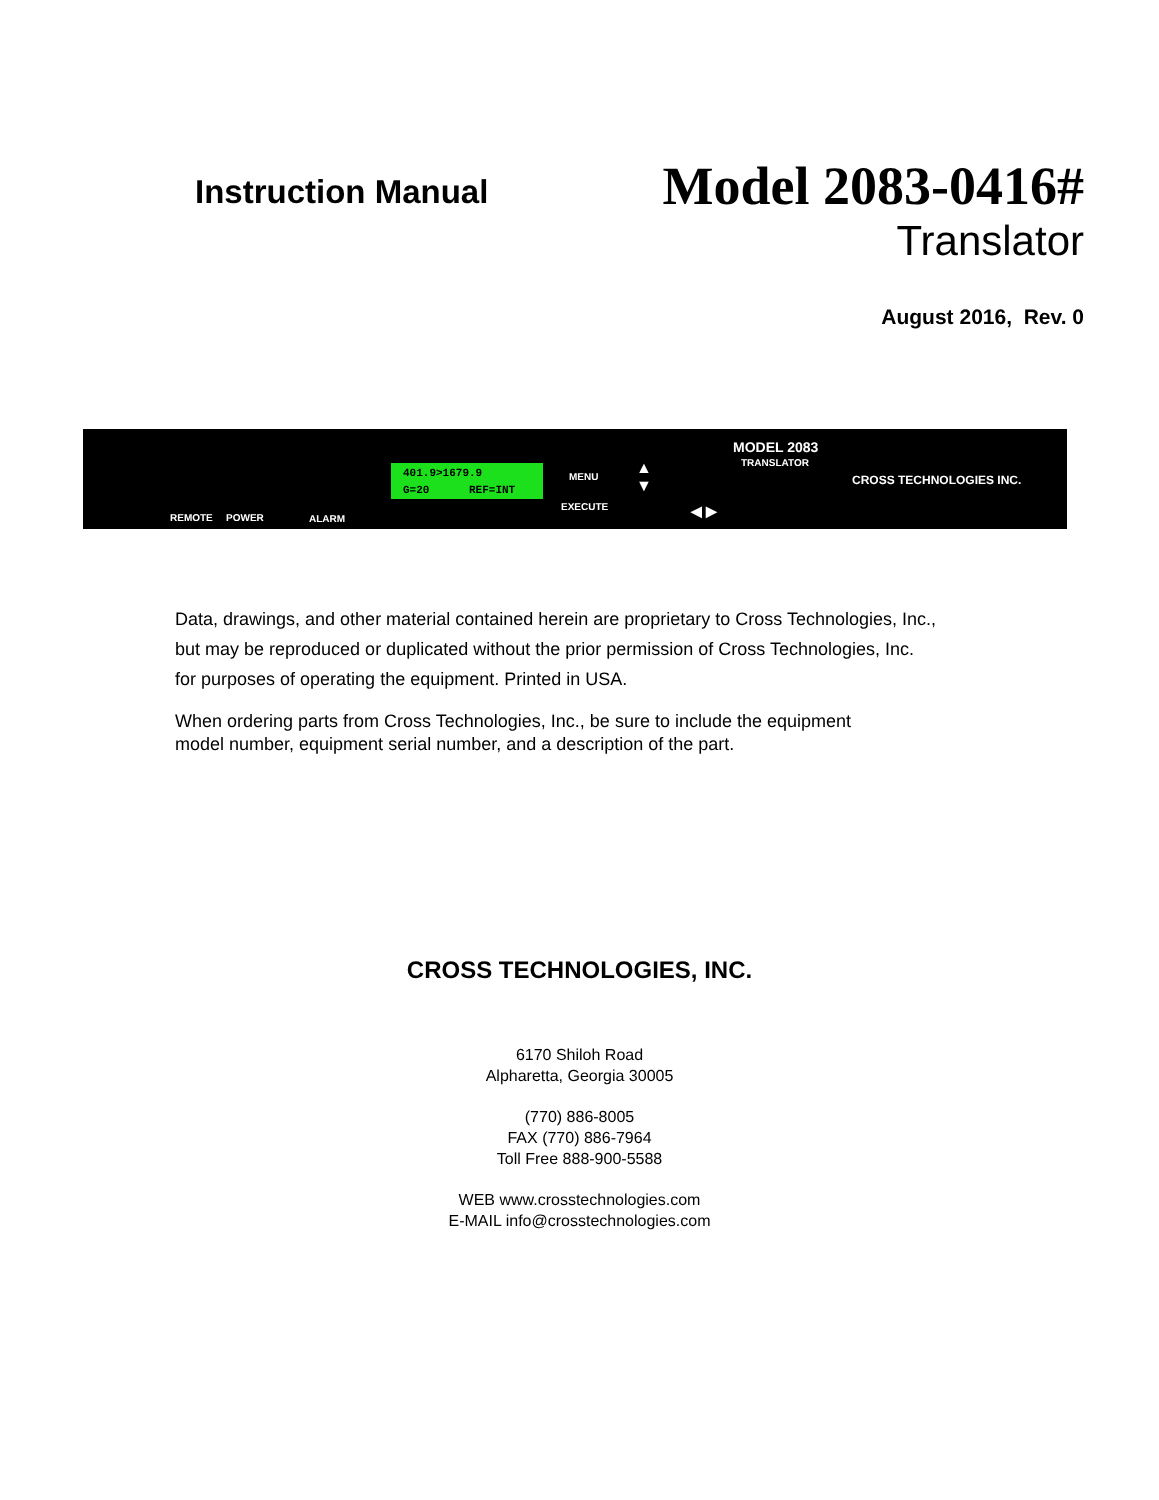Instruction Manual
Model 2083-0416#
Translator
August 2016, Rev. 0
REMOTE POWER ALARM
401.9>1679.9
G=20 REF=INT
MENU
EXECUTE
▲
▼
◀ ▶
MODEL 2083
TRANSLATOR
CROSS TECHNOLOGIES INC.
Data, drawings, and other material contained herein are proprietary to Cross Technologies, Inc.,
but may be reproduced or duplicated without the prior permission of Cross Technologies, Inc.
for purposes of operating the equipment. Printed in USA.
When ordering parts from Cross Technologies, Inc., be sure to include the equipment
model number, equipment serial number, and a description of the part.
CROSS TECHNOLOGIES, INC.
6170 Shiloh Road
Alpharetta, Georgia 30005
(770) 886-8005
FAX (770) 886-7964
Toll Free 888-900-5588
WEB www.crosstechnologies.com
E-MAIL info@crosstechnologies.com